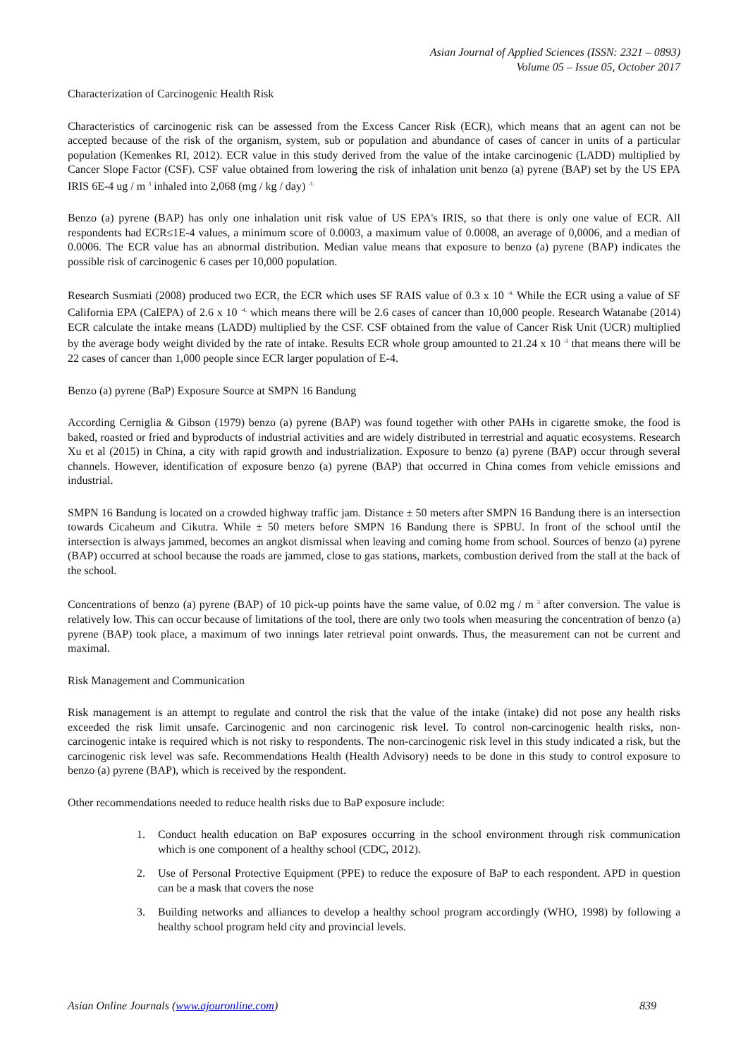Asian Journal of Applied Sciences (ISSN: 2321 – 0893)
Volume 05 – Issue 05, October 2017
Characterization of Carcinogenic Health Risk
Characteristics of carcinogenic risk can be assessed from the Excess Cancer Risk (ECR), which means that an agent can not be accepted because of the risk of the organism, system, sub or population and abundance of cases of cancer in units of a particular population (Kemenkes RI, 2012). ECR value in this study derived from the value of the intake carcinogenic (LADD) multiplied by Cancer Slope Factor (CSF). CSF value obtained from lowering the risk of inhalation unit benzo (a) pyrene (BAP) set by the US EPA IRIS 6E-4 ug / m <sup>3</sup> inhaled into 2,068 (mg / kg / day) <sup>-1.</sup>
Benzo (a) pyrene (BAP) has only one inhalation unit risk value of US EPA's IRIS, so that there is only one value of ECR. All respondents had ECR≤1E-4 values, a minimum score of 0.0003, a maximum value of 0.0008, an average of 0,0006, and a median of 0.0006. The ECR value has an abnormal distribution. Median value means that exposure to benzo (a) pyrene (BAP) indicates the possible risk of carcinogenic 6 cases per 10,000 population.
Research Susmiati (2008) produced two ECR, the ECR which uses SF RAIS value of 0.3 x 10 <sup>-4.</sup> While the ECR using a value of SF California EPA (CalEPA) of 2.6 x 10 <sup>-4,</sup> which means there will be 2.6 cases of cancer than 10,000 people. Research Watanabe (2014) ECR calculate the intake means (LADD) multiplied by the CSF. CSF obtained from the value of Cancer Risk Unit (UCR) multiplied by the average body weight divided by the rate of intake. Results ECR whole group amounted to 21.24 x 10 <sup>-3</sup> that means there will be 22 cases of cancer than 1,000 people since ECR larger population of E-4.
Benzo (a) pyrene (BaP) Exposure Source at SMPN 16 Bandung
According Cerniglia & Gibson (1979) benzo (a) pyrene (BAP) was found together with other PAHs in cigarette smoke, the food is baked, roasted or fried and byproducts of industrial activities and are widely distributed in terrestrial and aquatic ecosystems. Research Xu et al (2015) in China, a city with rapid growth and industrialization. Exposure to benzo (a) pyrene (BAP) occur through several channels. However, identification of exposure benzo (a) pyrene (BAP) that occurred in China comes from vehicle emissions and industrial.
SMPN 16 Bandung is located on a crowded highway traffic jam. Distance ± 50 meters after SMPN 16 Bandung there is an intersection towards Cicaheum and Cikutra. While ± 50 meters before SMPN 16 Bandung there is SPBU. In front of the school until the intersection is always jammed, becomes an angkot dismissal when leaving and coming home from school. Sources of benzo (a) pyrene (BAP) occurred at school because the roads are jammed, close to gas stations, markets, combustion derived from the stall at the back of the school.
Concentrations of benzo (a) pyrene (BAP) of 10 pick-up points have the same value, of 0.02 mg / m <sup>3</sup> after conversion. The value is relatively low. This can occur because of limitations of the tool, there are only two tools when measuring the concentration of benzo (a) pyrene (BAP) took place, a maximum of two innings later retrieval point onwards. Thus, the measurement can not be current and maximal.
Risk Management and Communication
Risk management is an attempt to regulate and control the risk that the value of the intake (intake) did not pose any health risks exceeded the risk limit unsafe. Carcinogenic and non carcinogenic risk level. To control non-carcinogenic health risks, non-carcinogenic intake is required which is not risky to respondents. The non-carcinogenic risk level in this study indicated a risk, but the carcinogenic risk level was safe. Recommendations Health (Health Advisory) needs to be done in this study to control exposure to benzo (a) pyrene (BAP), which is received by the respondent.
Other recommendations needed to reduce health risks due to BaP exposure include:
1. Conduct health education on BaP exposures occurring in the school environment through risk communication which is one component of a healthy school (CDC, 2012).
2. Use of Personal Protective Equipment (PPE) to reduce the exposure of BaP to each respondent. APD in question can be a mask that covers the nose
3. Building networks and alliances to develop a healthy school program accordingly (WHO, 1998) by following a healthy school program held city and provincial levels.
Asian Online Journals (www.ajouronline.com) 839